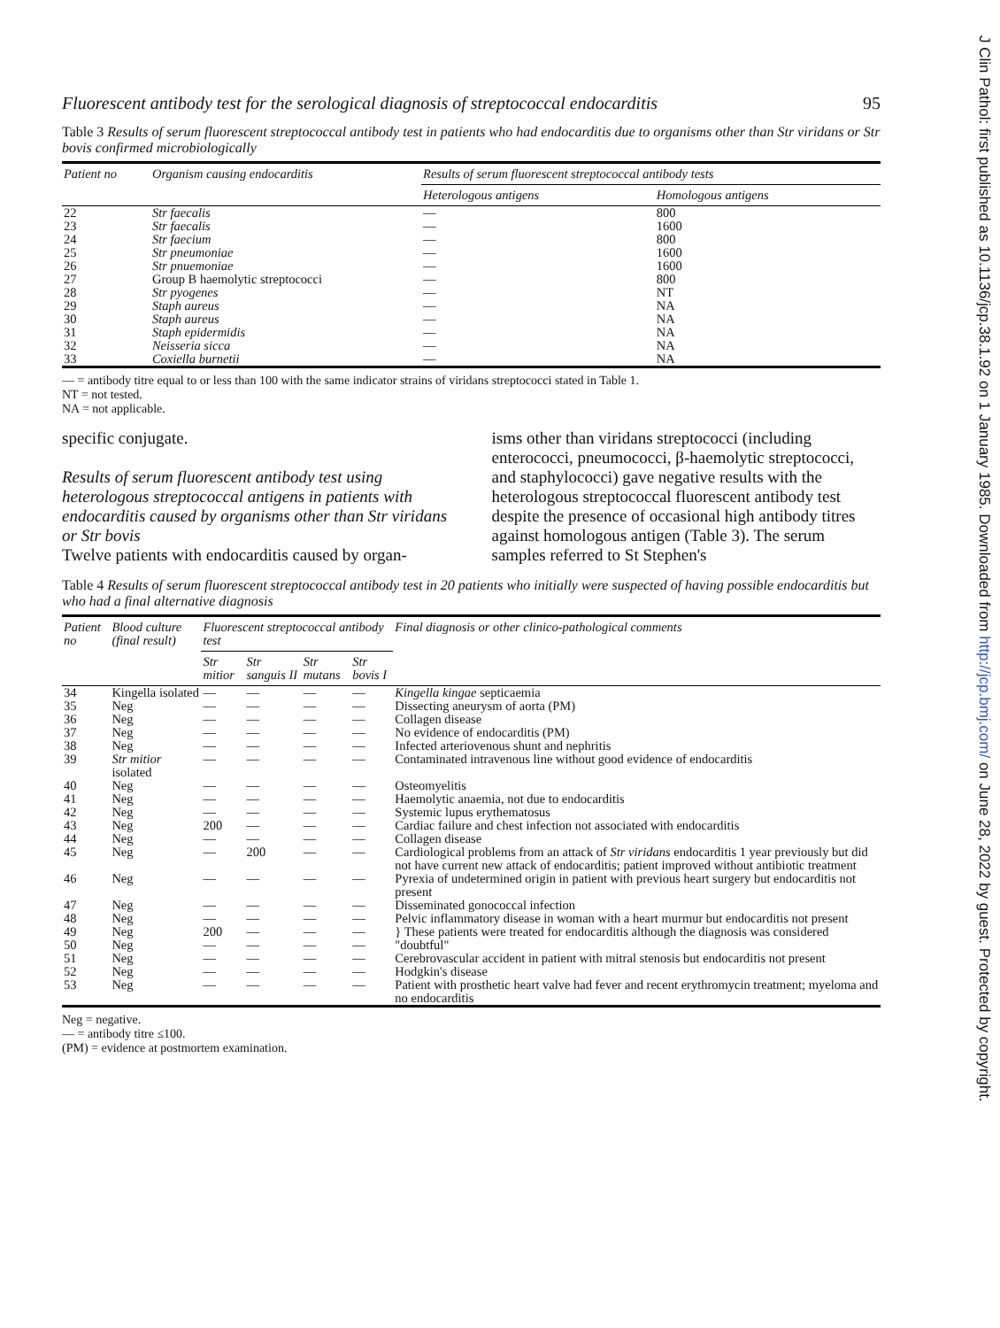J Clin Pathol: first published as 10.1136/jcp.38.1.92 on 1 January 1985. Downloaded from http://jcp.bmj.com/ on June 28, 2022 by guest. Protected by copyright.
Fluorescent antibody test for the serological diagnosis of streptococcal endocarditis 95
Table 3 Results of serum fluorescent streptococcal antibody test in patients who had endocarditis due to organisms other than Str viridans or Str bovis confirmed microbiologically
| Patient no | Organism causing endocarditis | Results of serum fluorescent streptococcal antibody tests | |
| --- | --- | --- | --- |
| | | Heterologous antigens | Homologous antigens |
| 22 | Str faecalis | — | 800 |
| 23 | Str faecalis | — | 1600 |
| 24 | Str faecium | — | 800 |
| 25 | Str pneumoniae | — | 1600 |
| 26 | Str pnuemoniae | — | 1600 |
| 27 | Group B haemolytic streptococci | — | 800 |
| 28 | Str pyogenes | — | NT |
| 29 | Staph aureus | — | NA |
| 30 | Staph aureus | — | NA |
| 31 | Staph epidermidis | — | NA |
| 32 | Neisseria sicca | — | NA |
| 33 | Coxiella burnetii | — | NA |
— = antibody titre equal to or less than 100 with the same indicator strains of viridans streptococci stated in Table 1.
NT = not tested.
NA = not applicable.
specific conjugate.
Results of serum fluorescent antibody test using heterologous streptococcal antigens in patients with endocarditis caused by organisms other than Str viridans or Str bovis
Twelve patients with endocarditis caused by organ-
isms other than viridans streptococci (including enterococci, pneumococci, β-haemolytic streptococci, and staphylococci) gave negative results with the heterologous streptococcal fluorescent antibody test despite the presence of occasional high antibody titres against homologous antigen (Table 3). The serum samples referred to St Stephen's
Table 4 Results of serum fluorescent streptococcal antibody test in 20 patients who initially were suspected of having possible endocarditis but who had a final alternative diagnosis
| Patient no | Blood culture (final result) | Fluorescent streptococcal antibody test | | | | Final diagnosis or other clinico-pathological comments |
| --- | --- | --- | --- | --- | --- | --- |
| | | Str mitior | Str sanguis II | Str mutans | Str bovis I | |
| 34 | Kingella isolated | — | — | — | — | Kingella kingae septicaemia |
| 35 | Neg | — | — | — | — | Dissecting aneurysm of aorta (PM) |
| 36 | Neg | — | — | — | — | Collagen disease |
| 37 | Neg | — | — | — | — | No evidence of endocarditis (PM) |
| 38 | Neg | — | — | — | — | Infected arteriovenous shunt and nephritis |
| 39 | Str mitior isolated | — | — | — | — | Contaminated intravenous line without good evidence of endocarditis |
| 40 | Neg | — | — | — | — | Osteomyelitis |
| 41 | Neg | — | — | — | — | Haemolytic anaemia, not due to endocarditis |
| 42 | Neg | — | — | — | — | Systemic lupus erythematosus |
| 43 | Neg | 200 | — | — | — | Cardiac failure and chest infection not associated with endocarditis |
| 44 | Neg | — | — | — | — | Collagen disease |
| 45 | Neg | — | 200 | — | — | Cardiological problems from an attack of Str viridans endocarditis 1 year previously but did not have current new attack of endocarditis; patient improved without antibiotic treatment |
| 46 | Neg | — | — | — | — | Pyrexia of undetermined origin in patient with previous heart surgery but endocarditis not present |
| 47 | Neg | — | — | — | — | Disseminated gonococcal infection |
| 48 | Neg | — | — | — | — | Pelvic inflammatory disease in woman with a heart murmur but endocarditis not present |
| 49 | Neg | 200 | — | — | — | } These patients were treated for endocarditis although the diagnosis was considered "doubtful" |
| 50 | Neg | — | — | — | — | |
| 51 | Neg | — | — | — | — | Cerebrovascular accident in patient with mitral stenosis but endocarditis not present |
| 52 | Neg | — | — | — | — | Hodgkin's disease |
| 53 | Neg | — | — | — | — | Patient with prosthetic heart valve had fever and recent erythromycin treatment; myeloma and no endocarditis |
Neg = negative.
— = antibody titre ≤100.
(PM) = evidence at postmortem examination.